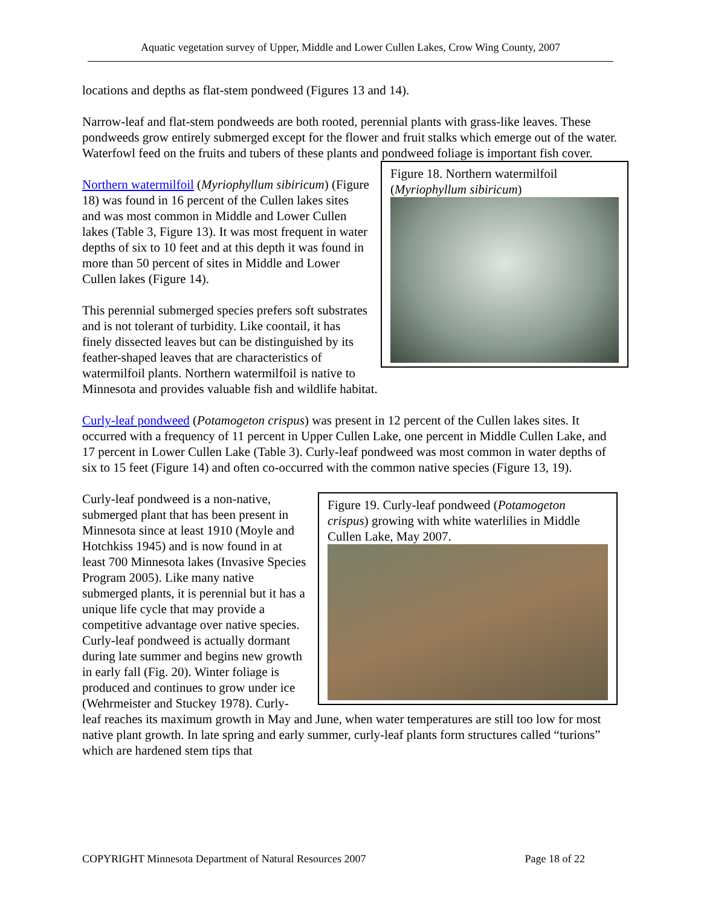Aquatic vegetation survey of Upper, Middle and Lower Cullen Lakes, Crow Wing County, 2007
locations and depths as flat-stem pondweed (Figures 13 and 14).
Narrow-leaf and flat-stem pondweeds are both rooted, perennial plants with grass-like leaves. These pondweeds grow entirely submerged except for the flower and fruit stalks which emerge out of the water. Waterfowl feed on the fruits and tubers of these plants and pondweed foliage is important fish cover.
Figure 18. Northern watermilfoil (Myriophyllum sibiricum)
Northern watermilfoil (Myriophyllum sibiricum) (Figure 18) was found in 16 percent of the Cullen lakes sites and was most common in Middle and Lower Cullen lakes (Table 3, Figure 13). It was most frequent in water depths of six to 10 feet and at this depth it was found in more than 50 percent of sites in Middle and Lower Cullen lakes (Figure 14).
This perennial submerged species prefers soft substrates and is not tolerant of turbidity. Like coontail, it has finely dissected leaves but can be distinguished by its feather-shaped leaves that are characteristics of watermilfoil plants. Northern watermilfoil is native to Minnesota and provides valuable fish and wildlife habitat.
Curly-leaf pondweed (Potamogeton crispus) was present in 12 percent of the Cullen lakes sites. It occurred with a frequency of 11 percent in Upper Cullen Lake, one percent in Middle Cullen Lake, and 17 percent in Lower Cullen Lake (Table 3). Curly-leaf pondweed was most common in water depths of six to 15 feet (Figure 14) and often co-occurred with the common native species (Figure 13, 19).
Figure 19. Curly-leaf pondweed (Potamogeton crispus) growing with white waterlilies in Middle Cullen Lake, May 2007.
Curly-leaf pondweed is a non-native, submerged plant that has been present in Minnesota since at least 1910 (Moyle and Hotchkiss 1945) and is now found in at least 700 Minnesota lakes (Invasive Species Program 2005). Like many native submerged plants, it is perennial but it has a unique life cycle that may provide a competitive advantage over native species. Curly-leaf pondweed is actually dormant during late summer and begins new growth in early fall (Fig. 20). Winter foliage is produced and continues to grow under ice (Wehrmeister and Stuckey 1978). Curly-leaf reaches its maximum growth in May and June, when water temperatures are still too low for most native plant growth. In late spring and early summer, curly-leaf plants form structures called “turions” which are hardened stem tips that
COPYRIGHT Minnesota Department of Natural Resources 2007 Page 18 of 22